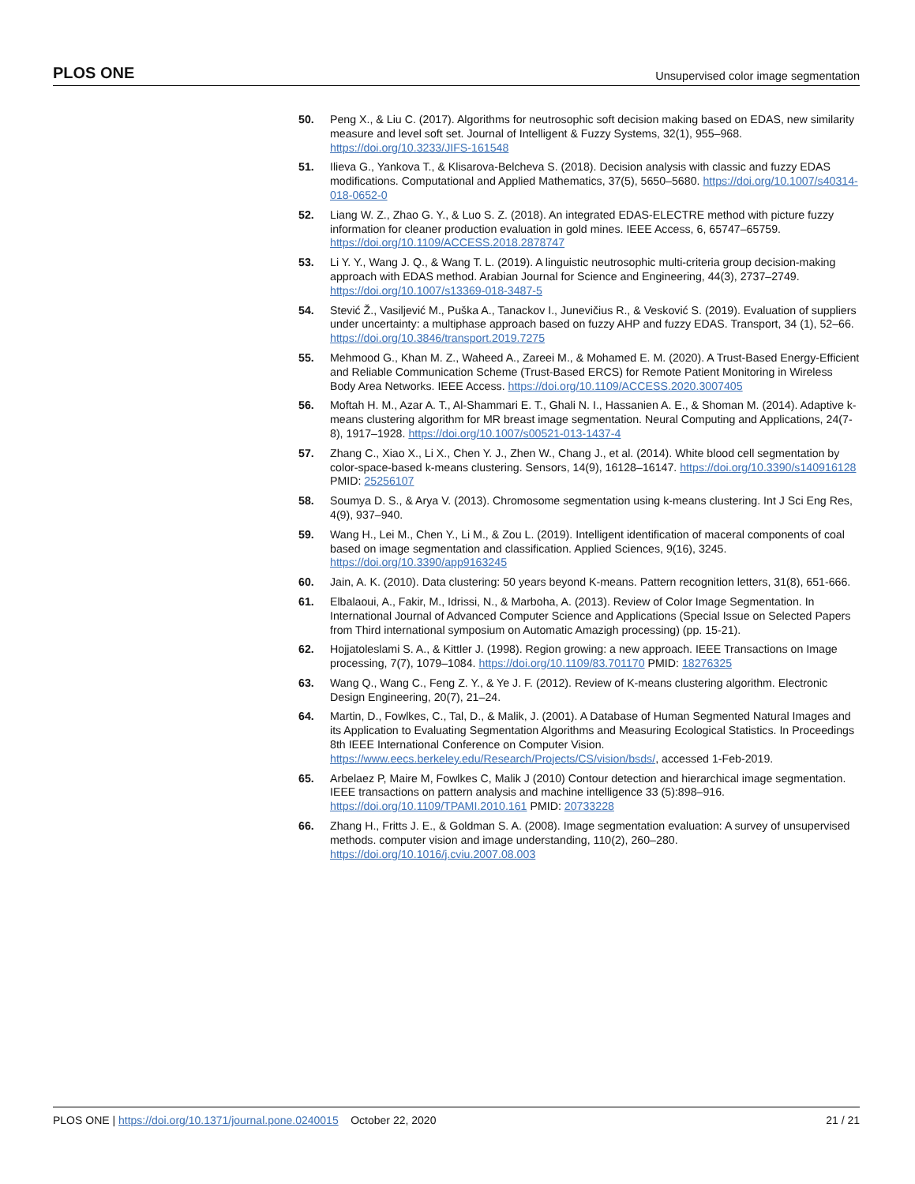PLOS ONE Unsupervised color image segmentation
50. Peng X., & Liu C. (2017). Algorithms for neutrosophic soft decision making based on EDAS, new similarity measure and level soft set. Journal of Intelligent & Fuzzy Systems, 32(1), 955–968. https://doi.org/10.3233/JIFS-161548
51. Ilieva G., Yankova T., & Klisarova-Belcheva S. (2018). Decision analysis with classic and fuzzy EDAS modifications. Computational and Applied Mathematics, 37(5), 5650–5680. https://doi.org/10.1007/s40314-018-0652-0
52. Liang W. Z., Zhao G. Y., & Luo S. Z. (2018). An integrated EDAS-ELECTRE method with picture fuzzy information for cleaner production evaluation in gold mines. IEEE Access, 6, 65747–65759. https://doi.org/10.1109/ACCESS.2018.2878747
53. Li Y. Y., Wang J. Q., & Wang T. L. (2019). A linguistic neutrosophic multi-criteria group decision-making approach with EDAS method. Arabian Journal for Science and Engineering, 44(3), 2737–2749. https://doi.org/10.1007/s13369-018-3487-5
54. Stević Ž., Vasiljević M., Puška A., Tanackov I., Junevičius R., & Vesković S. (2019). Evaluation of suppliers under uncertainty: a multiphase approach based on fuzzy AHP and fuzzy EDAS. Transport, 34 (1), 52–66. https://doi.org/10.3846/transport.2019.7275
55. Mehmood G., Khan M. Z., Waheed A., Zareei M., & Mohamed E. M. (2020). A Trust-Based Energy-Efficient and Reliable Communication Scheme (Trust-Based ERCS) for Remote Patient Monitoring in Wireless Body Area Networks. IEEE Access. https://doi.org/10.1109/ACCESS.2020.3007405
56. Moftah H. M., Azar A. T., Al-Shammari E. T., Ghali N. I., Hassanien A. E., & Shoman M. (2014). Adaptive k-means clustering algorithm for MR breast image segmentation. Neural Computing and Applications, 24(7-8), 1917–1928. https://doi.org/10.1007/s00521-013-1437-4
57. Zhang C., Xiao X., Li X., Chen Y. J., Zhen W., Chang J., et al. (2014). White blood cell segmentation by color-space-based k-means clustering. Sensors, 14(9), 16128–16147. https://doi.org/10.3390/s140916128 PMID: 25256107
58. Soumya D. S., & Arya V. (2013). Chromosome segmentation using k-means clustering. Int J Sci Eng Res, 4(9), 937–940.
59. Wang H., Lei M., Chen Y., Li M., & Zou L. (2019). Intelligent identification of maceral components of coal based on image segmentation and classification. Applied Sciences, 9(16), 3245. https://doi.org/10.3390/app9163245
60. Jain, A. K. (2010). Data clustering: 50 years beyond K-means. Pattern recognition letters, 31(8), 651-666.
61. Elbalaoui, A., Fakir, M., Idrissi, N., & Marboha, A. (2013). Review of Color Image Segmentation. In International Journal of Advanced Computer Science and Applications (Special Issue on Selected Papers from Third international symposium on Automatic Amazigh processing) (pp. 15-21).
62. Hojjatoleslami S. A., & Kittler J. (1998). Region growing: a new approach. IEEE Transactions on Image processing, 7(7), 1079–1084. https://doi.org/10.1109/83.701170 PMID: 18276325
63. Wang Q., Wang C., Feng Z. Y., & Ye J. F. (2012). Review of K-means clustering algorithm. Electronic Design Engineering, 20(7), 21–24.
64. Martin, D., Fowlkes, C., Tal, D., & Malik, J. (2001). A Database of Human Segmented Natural Images and its Application to Evaluating Segmentation Algorithms and Measuring Ecological Statistics. In Proceedings 8th IEEE International Conference on Computer Vision. https://www.eecs.berkeley.edu/Research/Projects/CS/vision/bsds/, accessed 1-Feb-2019.
65. Arbelaez P, Maire M, Fowlkes C, Malik J (2010) Contour detection and hierarchical image segmentation. IEEE transactions on pattern analysis and machine intelligence 33 (5):898–916. https://doi.org/10.1109/TPAMI.2010.161 PMID: 20733228
66. Zhang H., Fritts J. E., & Goldman S. A. (2008). Image segmentation evaluation: A survey of unsupervised methods. computer vision and image understanding, 110(2), 260–280. https://doi.org/10.1016/j.cviu.2007.08.003
PLOS ONE | https://doi.org/10.1371/journal.pone.0240015 October 22, 2020 21 / 21